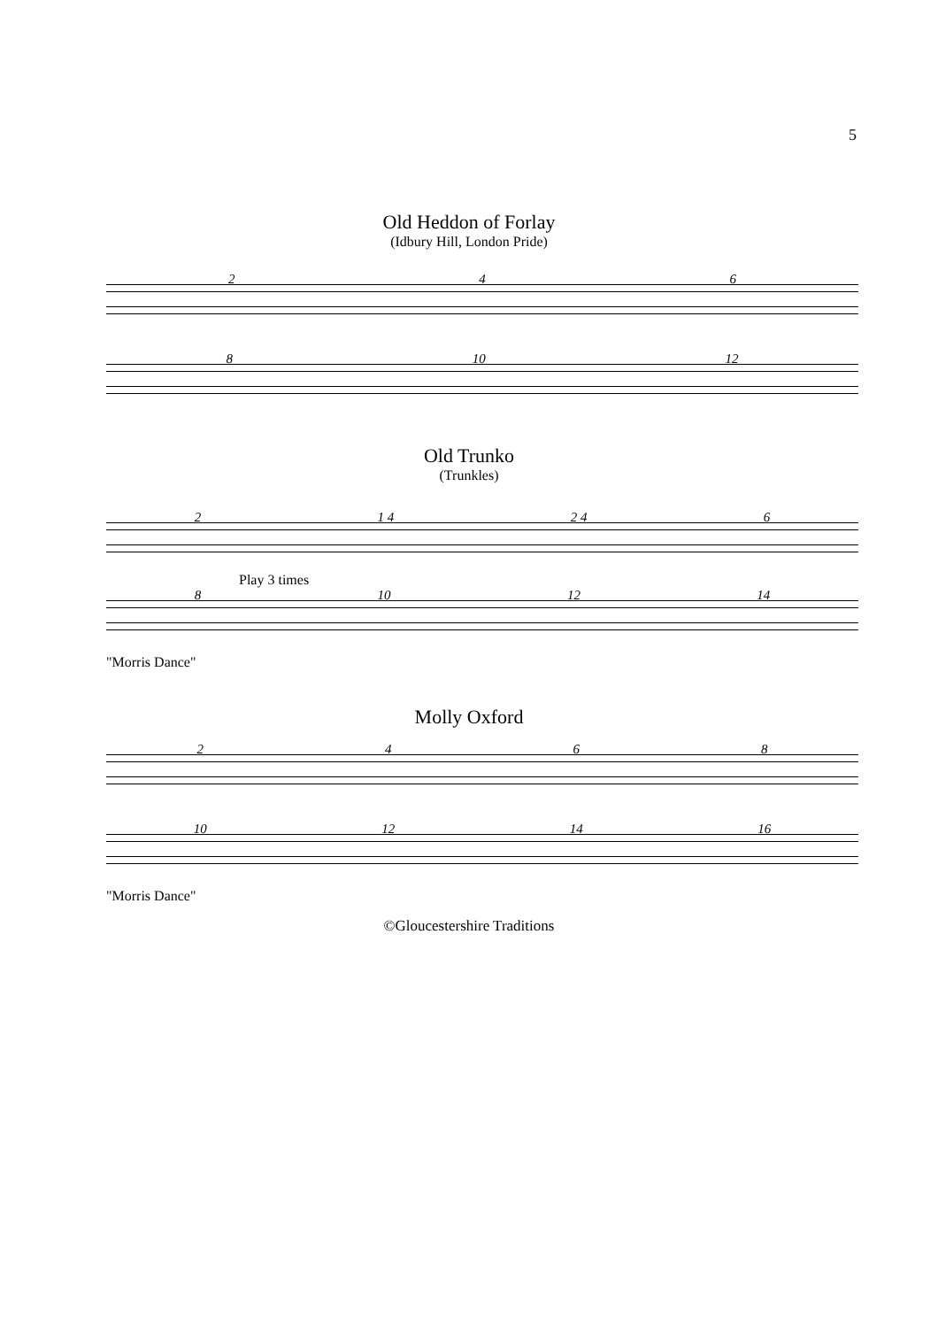5
Old Heddon of Forlay
(Idbury Hill, London Pride)
2 4 6
8 10 12
Old Trunko
(Trunkles)
2 1 4 2 4 6
Play 3 times
8 10 12 14
"Morris Dance"
Molly Oxford
2 4 6 8
10 12 14 16
"Morris Dance"
©Gloucestershire Traditions